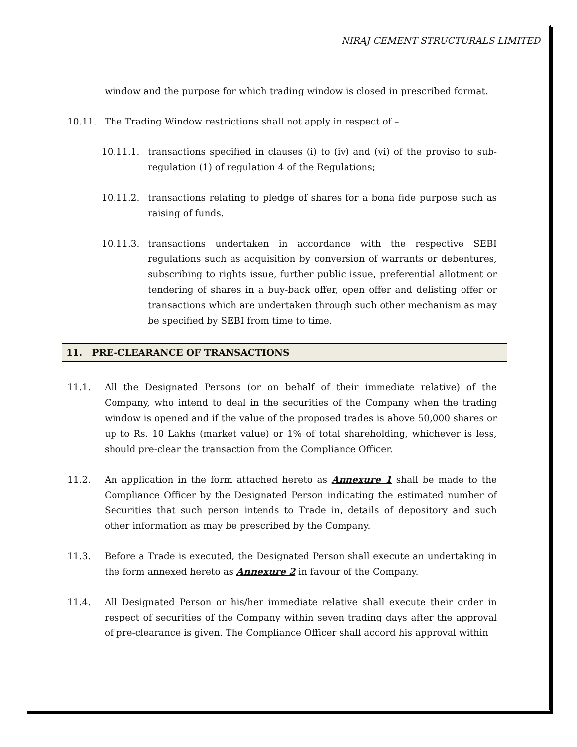NIRAJ CEMENT STRUCTURALS LIMITED
window and the purpose for which trading window is closed in prescribed format.
10.11. The Trading Window restrictions shall not apply in respect of –
10.11.1. transactions specified in clauses (i) to (iv) and (vi) of the proviso to sub-regulation (1) of regulation 4 of the Regulations;
10.11.2. transactions relating to pledge of shares for a bona fide purpose such as raising of funds.
10.11.3. transactions undertaken in accordance with the respective SEBI regulations such as acquisition by conversion of warrants or debentures, subscribing to rights issue, further public issue, preferential allotment or tendering of shares in a buy-back offer, open offer and delisting offer or transactions which are undertaken through such other mechanism as may be specified by SEBI from time to time.
11. PRE-CLEARANCE OF TRANSACTIONS
11.1. All the Designated Persons (or on behalf of their immediate relative) of the Company, who intend to deal in the securities of the Company when the trading window is opened and if the value of the proposed trades is above 50,000 shares or up to Rs. 10 Lakhs (market value) or 1% of total shareholding, whichever is less, should pre-clear the transaction from the Compliance Officer.
11.2. An application in the form attached hereto as Annexure 1 shall be made to the Compliance Officer by the Designated Person indicating the estimated number of Securities that such person intends to Trade in, details of depository and such other information as may be prescribed by the Company.
11.3. Before a Trade is executed, the Designated Person shall execute an undertaking in the form annexed hereto as Annexure 2 in favour of the Company.
11.4. All Designated Person or his/her immediate relative shall execute their order in respect of securities of the Company within seven trading days after the approval of pre-clearance is given. The Compliance Officer shall accord his approval within